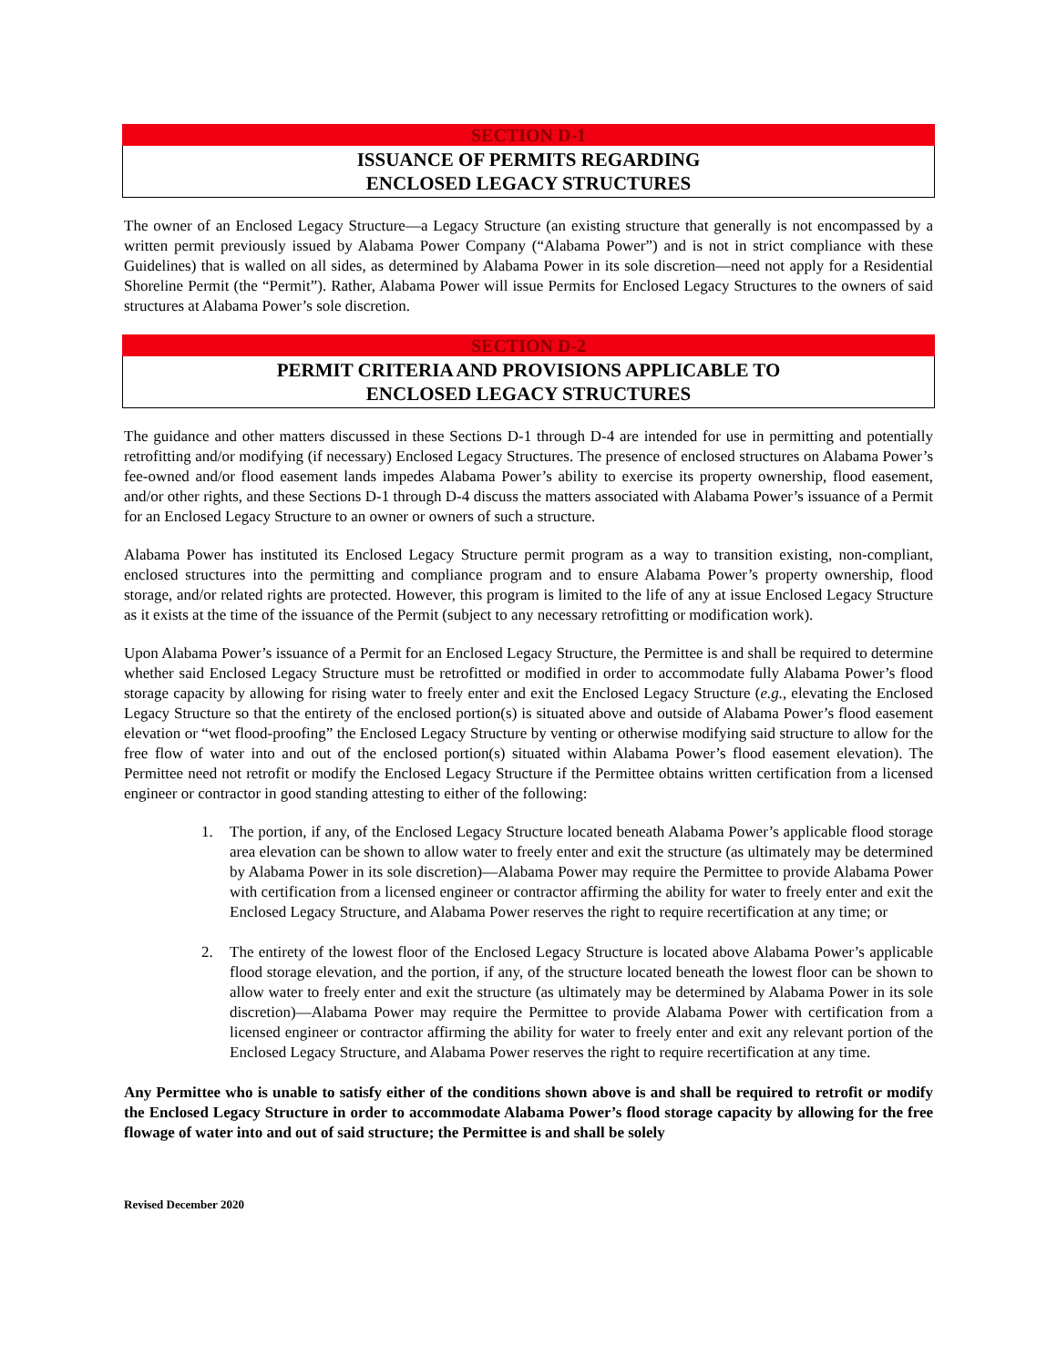SECTION D-1
ISSUANCE OF PERMITS REGARDING
ENCLOSED LEGACY STRUCTURES
The owner of an Enclosed Legacy Structure—a Legacy Structure (an existing structure that generally is not encompassed by a written permit previously issued by Alabama Power Company (“Alabama Power”) and is not in strict compliance with these Guidelines) that is walled on all sides, as determined by Alabama Power in its sole discretion—need not apply for a Residential Shoreline Permit (the “Permit”). Rather, Alabama Power will issue Permits for Enclosed Legacy Structures to the owners of said structures at Alabama Power’s sole discretion.
SECTION D-2
PERMIT CRITERIA AND PROVISIONS APPLICABLE TO
ENCLOSED LEGACY STRUCTURES
The guidance and other matters discussed in these Sections D-1 through D-4 are intended for use in permitting and potentially retrofitting and/or modifying (if necessary) Enclosed Legacy Structures. The presence of enclosed structures on Alabama Power’s fee-owned and/or flood easement lands impedes Alabama Power’s ability to exercise its property ownership, flood easement, and/or other rights, and these Sections D-1 through D-4 discuss the matters associated with Alabama Power’s issuance of a Permit for an Enclosed Legacy Structure to an owner or owners of such a structure.
Alabama Power has instituted its Enclosed Legacy Structure permit program as a way to transition existing, non-compliant, enclosed structures into the permitting and compliance program and to ensure Alabama Power’s property ownership, flood storage, and/or related rights are protected. However, this program is limited to the life of any at issue Enclosed Legacy Structure as it exists at the time of the issuance of the Permit (subject to any necessary retrofitting or modification work).
Upon Alabama Power’s issuance of a Permit for an Enclosed Legacy Structure, the Permittee is and shall be required to determine whether said Enclosed Legacy Structure must be retrofitted or modified in order to accommodate fully Alabama Power’s flood storage capacity by allowing for rising water to freely enter and exit the Enclosed Legacy Structure (e.g., elevating the Enclosed Legacy Structure so that the entirety of the enclosed portion(s) is situated above and outside of Alabama Power’s flood easement elevation or “wet flood-proofing” the Enclosed Legacy Structure by venting or otherwise modifying said structure to allow for the free flow of water into and out of the enclosed portion(s) situated within Alabama Power’s flood easement elevation). The Permittee need not retrofit or modify the Enclosed Legacy Structure if the Permittee obtains written certification from a licensed engineer or contractor in good standing attesting to either of the following:
1. The portion, if any, of the Enclosed Legacy Structure located beneath Alabama Power’s applicable flood storage area elevation can be shown to allow water to freely enter and exit the structure (as ultimately may be determined by Alabama Power in its sole discretion)—Alabama Power may require the Permittee to provide Alabama Power with certification from a licensed engineer or contractor affirming the ability for water to freely enter and exit the Enclosed Legacy Structure, and Alabama Power reserves the right to require recertification at any time; or
2. The entirety of the lowest floor of the Enclosed Legacy Structure is located above Alabama Power’s applicable flood storage elevation, and the portion, if any, of the structure located beneath the lowest floor can be shown to allow water to freely enter and exit the structure (as ultimately may be determined by Alabama Power in its sole discretion)—Alabama Power may require the Permittee to provide Alabama Power with certification from a licensed engineer or contractor affirming the ability for water to freely enter and exit any relevant portion of the Enclosed Legacy Structure, and Alabama Power reserves the right to require recertification at any time.
Any Permittee who is unable to satisfy either of the conditions shown above is and shall be required to retrofit or modify the Enclosed Legacy Structure in order to accommodate Alabama Power’s flood storage capacity by allowing for the free flowage of water into and out of said structure; the Permittee is and shall be solely
Revised December 2020